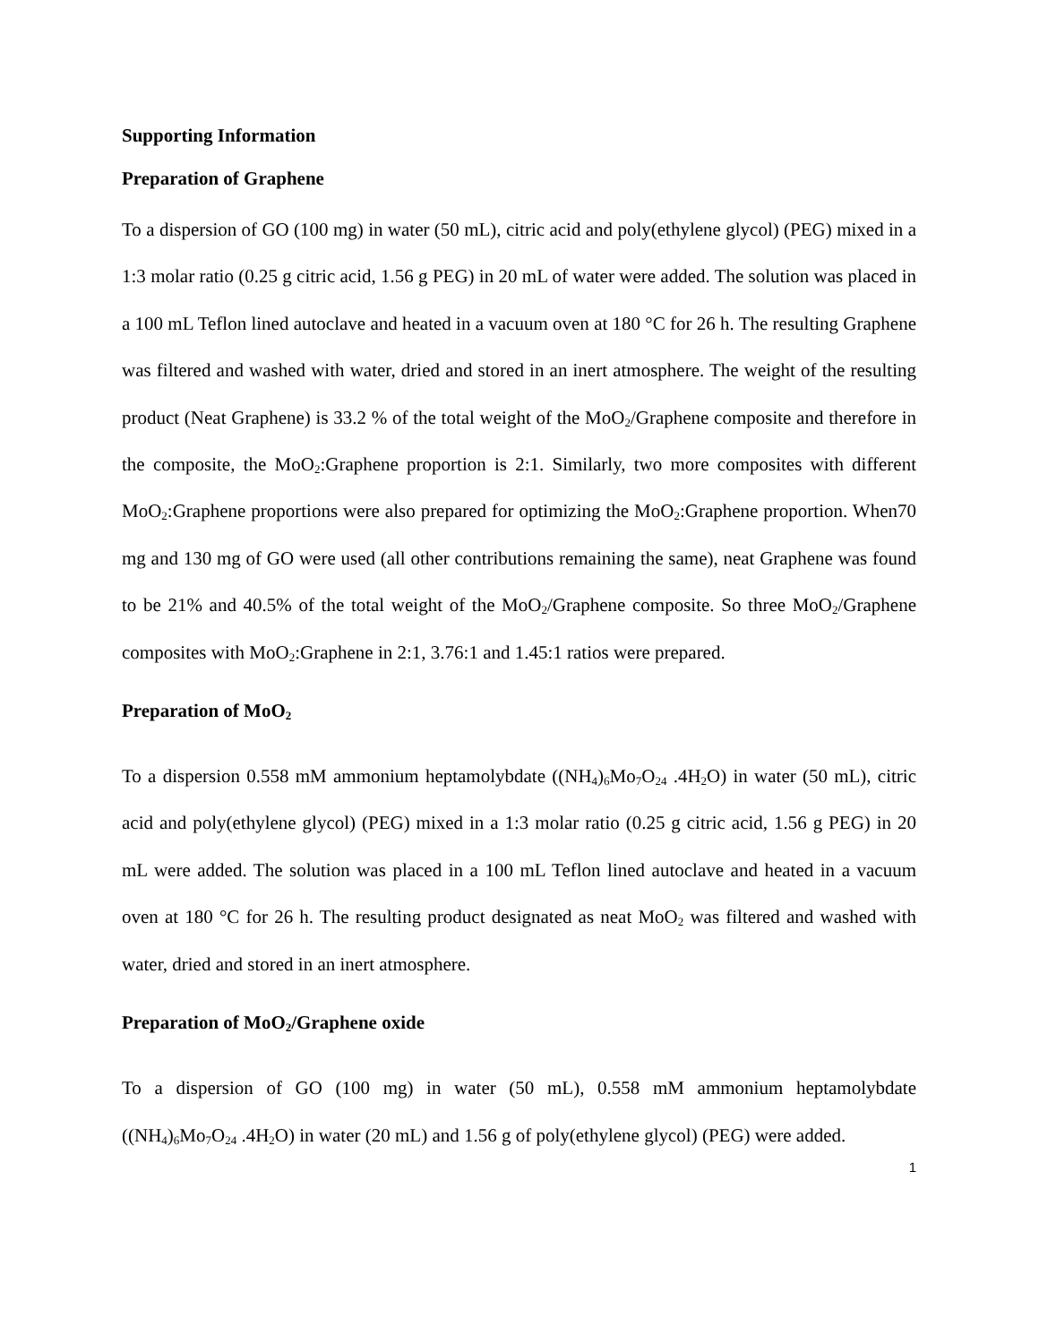Supporting Information
Preparation of Graphene
To a dispersion of GO (100 mg) in water (50 mL), citric acid and poly(ethylene glycol) (PEG) mixed in a 1:3 molar ratio (0.25 g citric acid, 1.56 g PEG) in 20 mL of water were added. The solution was placed in a 100 mL Teflon lined autoclave and heated in a vacuum oven at 180 °C for 26 h. The resulting Graphene was filtered and washed with water, dried and stored in an inert atmosphere. The weight of the resulting product (Neat Graphene) is 33.2 % of the total weight of the MoO<sub>2</sub>/Graphene composite and therefore in the composite, the MoO<sub>2</sub>:Graphene proportion is 2:1. Similarly, two more composites with different MoO<sub>2</sub>:Graphene proportions were also prepared for optimizing the MoO<sub>2</sub>:Graphene proportion. When70 mg and 130 mg of GO were used (all other contributions remaining the same), neat Graphene was found to be 21% and 40.5% of the total weight of the MoO<sub>2</sub>/Graphene composite. So three MoO<sub>2</sub>/Graphene composites with MoO<sub>2</sub>:Graphene in 2:1, 3.76:1 and 1.45:1 ratios were prepared.
Preparation of MoO<sub>2</sub>
To a dispersion 0.558 mM ammonium heptamolybdate ((NH<sub>4</sub>)<sub>6</sub>Mo<sub>7</sub>O<sub>24</sub> .4H<sub>2</sub>O) in water (50 mL), citric acid and poly(ethylene glycol) (PEG) mixed in a 1:3 molar ratio (0.25 g citric acid, 1.56 g PEG) in 20 mL were added. The solution was placed in a 100 mL Teflon lined autoclave and heated in a vacuum oven at 180 °C for 26 h. The resulting product designated as neat MoO<sub>2</sub> was filtered and washed with water, dried and stored in an inert atmosphere.
Preparation of MoO<sub>2</sub>/Graphene oxide
To a dispersion of GO (100 mg) in water (50 mL), 0.558 mM ammonium heptamolybdate ((NH<sub>4</sub>)<sub>6</sub>Mo<sub>7</sub>O<sub>24</sub> .4H<sub>2</sub>O) in water (20 mL) and 1.56 g of poly(ethylene glycol) (PEG) were added.
1